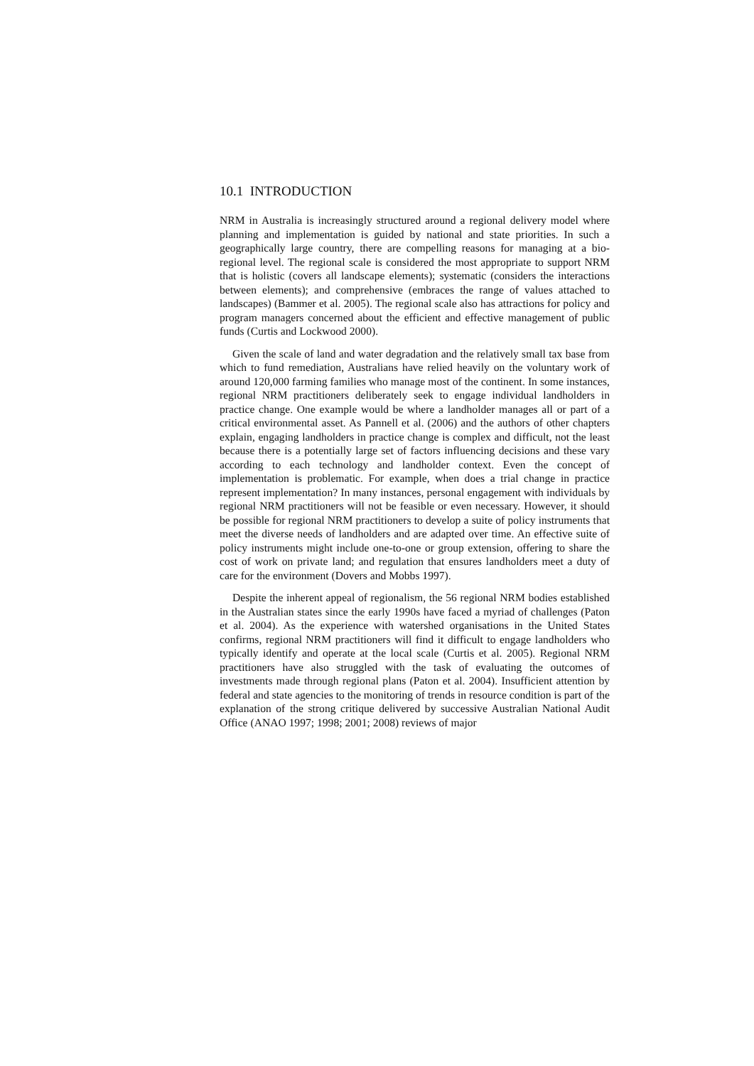10.1 INTRODUCTION
NRM in Australia is increasingly structured around a regional delivery model where planning and implementation is guided by national and state priorities. In such a geographically large country, there are compelling reasons for managing at a bio-regional level. The regional scale is considered the most appropriate to support NRM that is holistic (covers all landscape elements); systematic (considers the interactions between elements); and comprehensive (embraces the range of values attached to landscapes) (Bammer et al. 2005). The regional scale also has attractions for policy and program managers concerned about the efficient and effective management of public funds (Curtis and Lockwood 2000).
Given the scale of land and water degradation and the relatively small tax base from which to fund remediation, Australians have relied heavily on the voluntary work of around 120,000 farming families who manage most of the continent. In some instances, regional NRM practitioners deliberately seek to engage individual landholders in practice change. One example would be where a landholder manages all or part of a critical environmental asset. As Pannell et al. (2006) and the authors of other chapters explain, engaging landholders in practice change is complex and difficult, not the least because there is a potentially large set of factors influencing decisions and these vary according to each technology and landholder context. Even the concept of implementation is problematic. For example, when does a trial change in practice represent implementation? In many instances, personal engagement with individuals by regional NRM practitioners will not be feasible or even necessary. However, it should be possible for regional NRM practitioners to develop a suite of policy instruments that meet the diverse needs of landholders and are adapted over time. An effective suite of policy instruments might include one-to-one or group extension, offering to share the cost of work on private land; and regulation that ensures landholders meet a duty of care for the environment (Dovers and Mobbs 1997).
Despite the inherent appeal of regionalism, the 56 regional NRM bodies established in the Australian states since the early 1990s have faced a myriad of challenges (Paton et al. 2004). As the experience with watershed organisations in the United States confirms, regional NRM practitioners will find it difficult to engage landholders who typically identify and operate at the local scale (Curtis et al. 2005). Regional NRM practitioners have also struggled with the task of evaluating the outcomes of investments made through regional plans (Paton et al. 2004). Insufficient attention by federal and state agencies to the monitoring of trends in resource condition is part of the explanation of the strong critique delivered by successive Australian National Audit Office (ANAO 1997; 1998; 2001; 2008) reviews of major